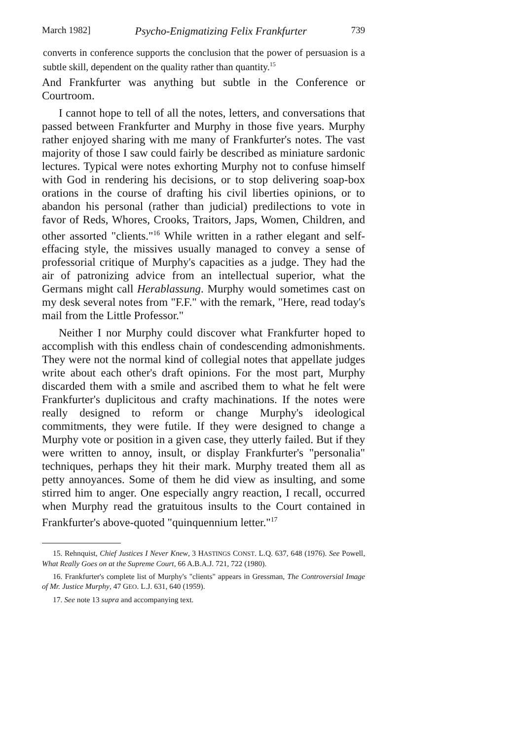March 1982] Psycho-Enigmatizing Felix Frankfurter 739
converts in conference supports the conclusion that the power of persuasion is a subtle skill, dependent on the quality rather than quantity.<sup>15</sup>
And Frankfurter was anything but subtle in the Conference or Courtroom.
I cannot hope to tell of all the notes, letters, and conversations that passed between Frankfurter and Murphy in those five years. Murphy rather enjoyed sharing with me many of Frankfurter's notes. The vast majority of those I saw could fairly be described as miniature sardonic lectures. Typical were notes exhorting Murphy not to confuse himself with God in rendering his decisions, or to stop delivering soap-box orations in the course of drafting his civil liberties opinions, or to abandon his personal (rather than judicial) predilections to vote in favor of Reds, Whores, Crooks, Traitors, Japs, Women, Children, and other assorted "clients."<sup>16</sup> While written in a rather elegant and self-effacing style, the missives usually managed to convey a sense of professorial critique of Murphy's capacities as a judge. They had the air of patronizing advice from an intellectual superior, what the Germans might call Herablassung. Murphy would sometimes cast on my desk several notes from "F.F." with the remark, "Here, read today's mail from the Little Professor."
Neither I nor Murphy could discover what Frankfurter hoped to accomplish with this endless chain of condescending admonishments. They were not the normal kind of collegial notes that appellate judges write about each other's draft opinions. For the most part, Murphy discarded them with a smile and ascribed them to what he felt were Frankfurter's duplicitous and crafty machinations. If the notes were really designed to reform or change Murphy's ideological commitments, they were futile. If they were designed to change a Murphy vote or position in a given case, they utterly failed. But if they were written to annoy, insult, or display Frankfurter's "personalia" techniques, perhaps they hit their mark. Murphy treated them all as petty annoyances. Some of them he did view as insulting, and some stirred him to anger. One especially angry reaction, I recall, occurred when Murphy read the gratuitous insults to the Court contained in Frankfurter's above-quoted "quinquennium letter."<sup>17</sup>
15. Rehnquist, Chief Justices I Never Knew, 3 HASTINGS CONST. L.Q. 637, 648 (1976). See Powell, What Really Goes on at the Supreme Court, 66 A.B.A.J. 721, 722 (1980).
16. Frankfurter's complete list of Murphy's "clients" appears in Gressman, The Controversial Image of Mr. Justice Murphy, 47 GEO. L.J. 631, 640 (1959).
17. See note 13 supra and accompanying text.